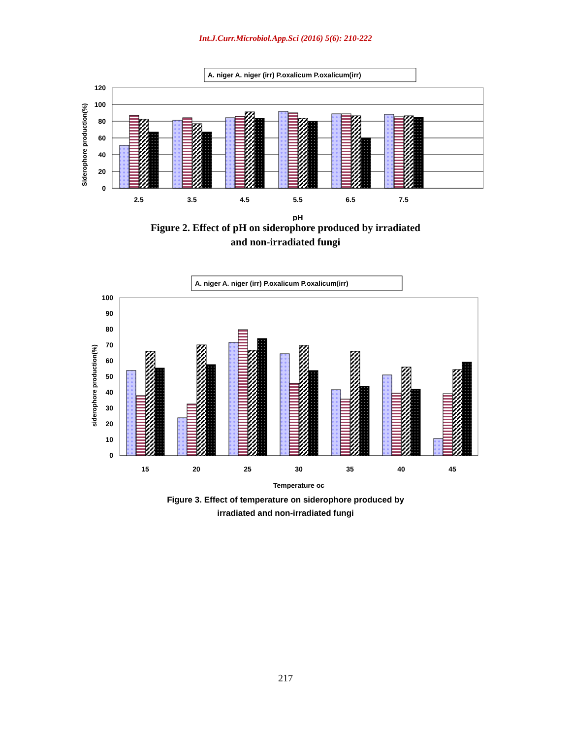Int.J.Curr.Microbiol.App.Sci (2016) 5(6): 210-222
A. niger A. niger (irr) P.oxalicum P.oxalicum(irr)
120
100
80
60
40
20
0
2.5
3.5
4.5
5.5
6.5
7.5
pH
Siderophore production(%)
Figure 2. Effect of pH on siderophore produced by irradiated
and non-irradiated fungi
A. niger A. niger (irr) P.oxalicum P.oxalicum(irr)
100
90
80
70
60
50
40
30
20
10
0
15
20
25
30
35
40
45
Temperature oc
siderophore production(%)
Figure 3. Effect of temperature on siderophore produced by
irradiated and non-irradiated fungi
217